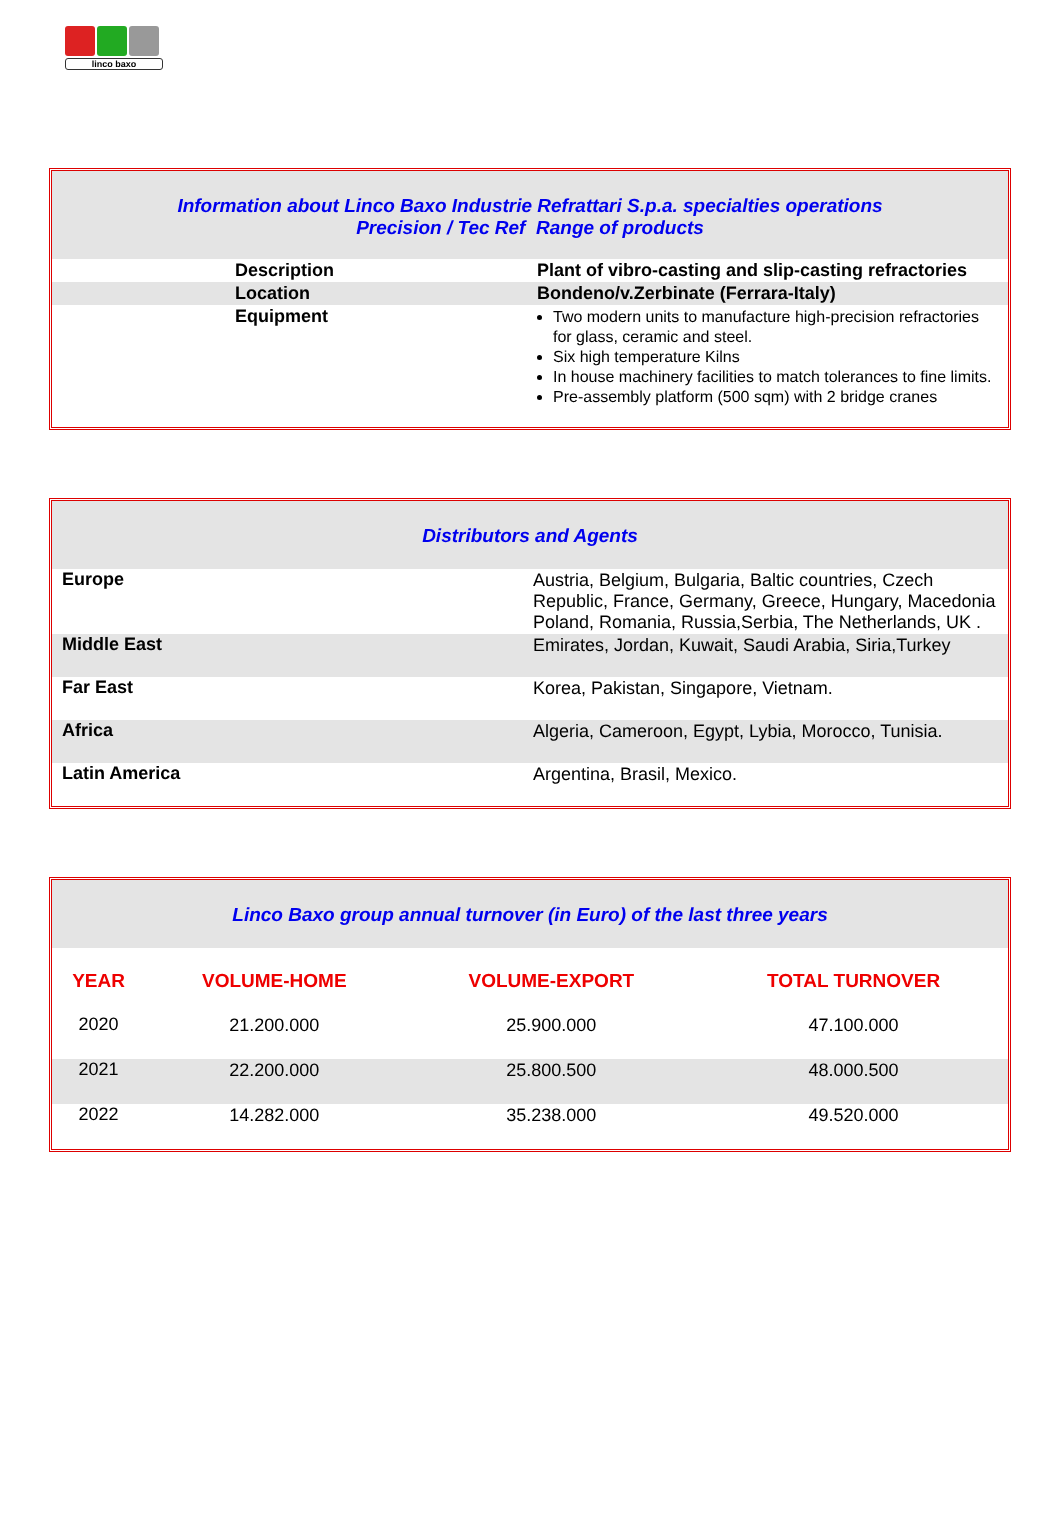linco baxo
| Information about Linco Baxo Industrie Refrattari S.p.a. specialties operations Precision / Tec Ref Range of products | |
| Description | Plant of vibro-casting and slip-casting refractories |
| Location | Bondeno/v.Zerbinate (Ferrara-Italy) |
| Equipment | Two modern units to manufacture high-precision refractories for glass, ceramic and steel. Six high temperature Kilns In house machinery facilities to match tolerances to fine limits. Pre-assembly platform (500 sqm) with 2 bridge cranes |
| Distributors and Agents | |
| Europe | Austria, Belgium, Bulgaria, Baltic countries, Czech Republic, France, Germany, Greece, Hungary, Macedonia Poland, Romania, Russia,Serbia, The Netherlands, UK . |
| Middle East | Emirates, Jordan, Kuwait, Saudi Arabia, Siria,Turkey |
| Far East | Korea, Pakistan, Singapore, Vietnam. |
| Africa | Algeria, Cameroon, Egypt, Lybia, Morocco, Tunisia. |
| Latin America | Argentina, Brasil, Mexico. |
| Linco Baxo group annual turnover (in Euro) of the last three years | | | |
| YEAR | VOLUME-HOME | VOLUME-EXPORT | TOTAL TURNOVER |
| 2020 | 21.200.000 | 25.900.000 | 47.100.000 |
| 2021 | 22.200.000 | 25.800.500 | 48.000.500 |
| 2022 | 14.282.000 | 35.238.000 | 49.520.000 |